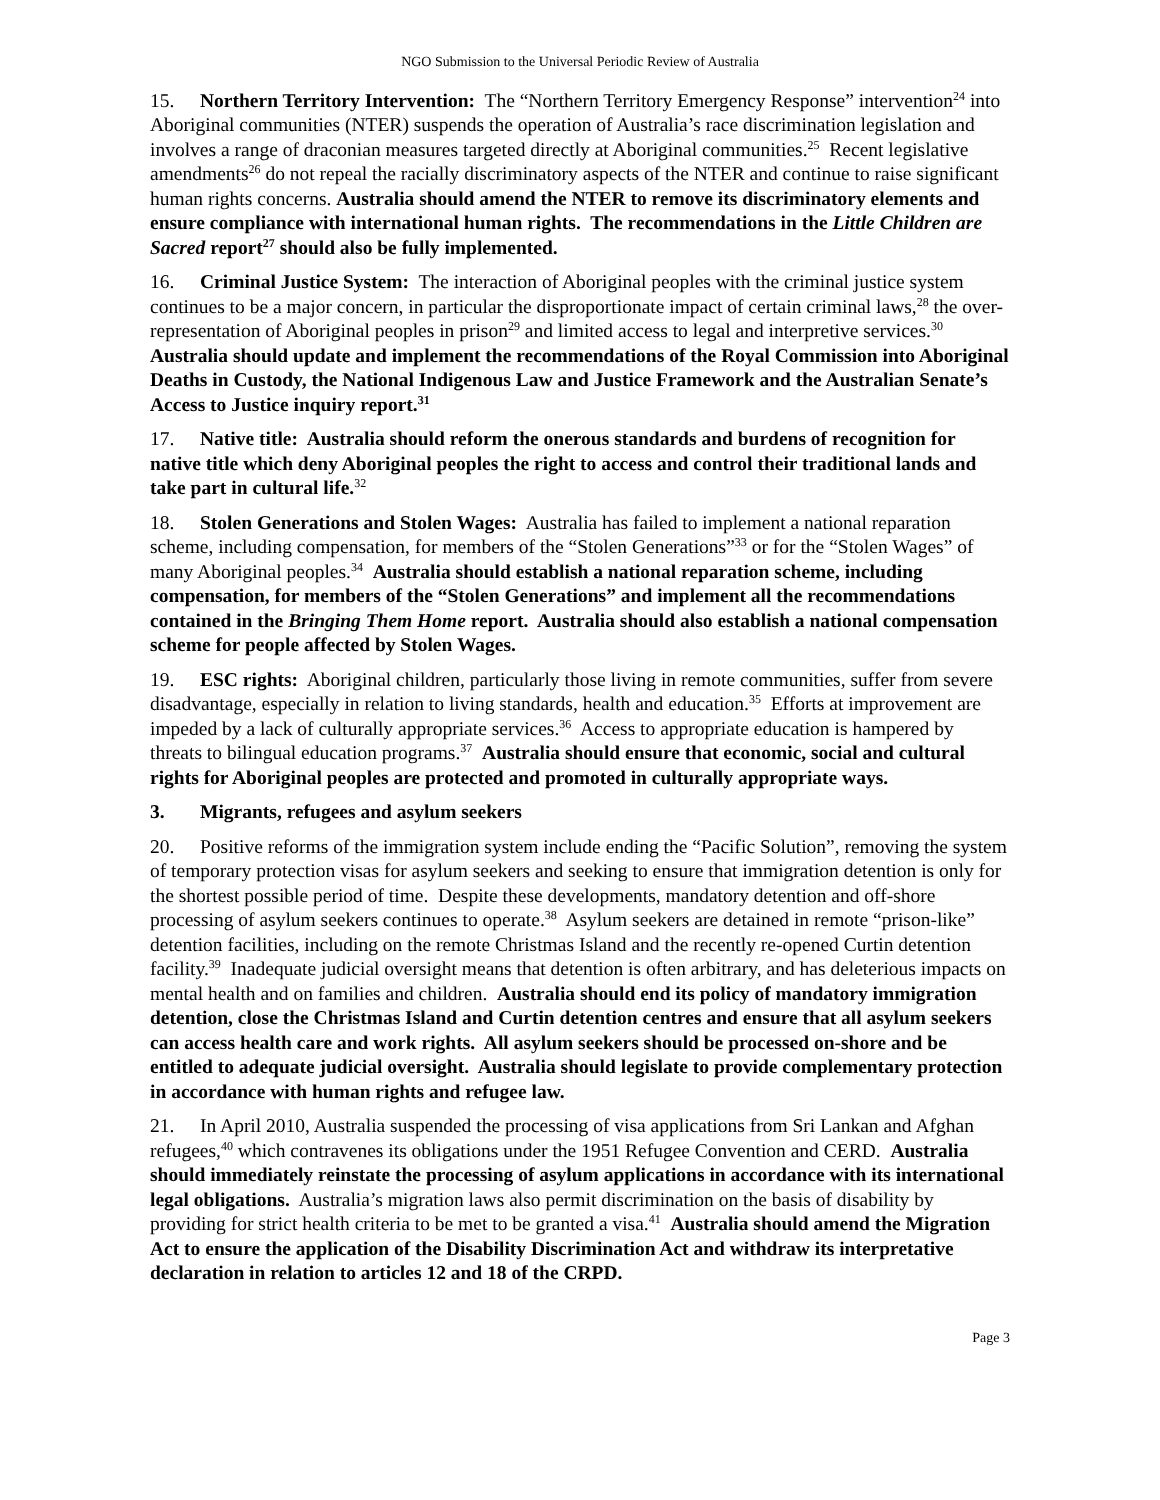NGO Submission to the Universal Periodic Review of Australia
15. Northern Territory Intervention: The “Northern Territory Emergency Response” intervention<sup>24</sup> into Aboriginal communities (NTER) suspends the operation of Australia’s race discrimination legislation and involves a range of draconian measures targeted directly at Aboriginal communities.<sup>25</sup> Recent legislative amendments<sup>26</sup> do not repeal the racially discriminatory aspects of the NTER and continue to raise significant human rights concerns. Australia should amend the NTER to remove its discriminatory elements and ensure compliance with international human rights. The recommendations in the Little Children are Sacred report<sup>27</sup> should also be fully implemented.
16. Criminal Justice System: The interaction of Aboriginal peoples with the criminal justice system continues to be a major concern, in particular the disproportionate impact of certain criminal laws,<sup>28</sup> the over-representation of Aboriginal peoples in prison<sup>29</sup> and limited access to legal and interpretive services.<sup>30</sup> Australia should update and implement the recommendations of the Royal Commission into Aboriginal Deaths in Custody, the National Indigenous Law and Justice Framework and the Australian Senate’s Access to Justice inquiry report.<sup>31</sup>
17. Native title: Australia should reform the onerous standards and burdens of recognition for native title which deny Aboriginal peoples the right to access and control their traditional lands and take part in cultural life.<sup>32</sup>
18. Stolen Generations and Stolen Wages: Australia has failed to implement a national reparation scheme, including compensation, for members of the “Stolen Generations”<sup>33</sup> or for the “Stolen Wages” of many Aboriginal peoples.<sup>34</sup> Australia should establish a national reparation scheme, including compensation, for members of the “Stolen Generations” and implement all the recommendations contained in the Bringing Them Home report. Australia should also establish a national compensation scheme for people affected by Stolen Wages.
19. ESC rights: Aboriginal children, particularly those living in remote communities, suffer from severe disadvantage, especially in relation to living standards, health and education.<sup>35</sup> Efforts at improvement are impeded by a lack of culturally appropriate services.<sup>36</sup> Access to appropriate education is hampered by threats to bilingual education programs.<sup>37</sup> Australia should ensure that economic, social and cultural rights for Aboriginal peoples are protected and promoted in culturally appropriate ways.
3. Migrants, refugees and asylum seekers
20. Positive reforms of the immigration system include ending the “Pacific Solution”, removing the system of temporary protection visas for asylum seekers and seeking to ensure that immigration detention is only for the shortest possible period of time. Despite these developments, mandatory detention and off-shore processing of asylum seekers continues to operate.<sup>38</sup> Asylum seekers are detained in remote “prison-like” detention facilities, including on the remote Christmas Island and the recently re-opened Curtin detention facility.<sup>39</sup> Inadequate judicial oversight means that detention is often arbitrary, and has deleterious impacts on mental health and on families and children. Australia should end its policy of mandatory immigration detention, close the Christmas Island and Curtin detention centres and ensure that all asylum seekers can access health care and work rights. All asylum seekers should be processed on-shore and be entitled to adequate judicial oversight. Australia should legislate to provide complementary protection in accordance with human rights and refugee law.
21. In April 2010, Australia suspended the processing of visa applications from Sri Lankan and Afghan refugees,<sup>40</sup> which contravenes its obligations under the 1951 Refugee Convention and CERD. Australia should immediately reinstate the processing of asylum applications in accordance with its international legal obligations. Australia’s migration laws also permit discrimination on the basis of disability by providing for strict health criteria to be met to be granted a visa.<sup>41</sup> Australia should amend the Migration Act to ensure the application of the Disability Discrimination Act and withdraw its interpretative declaration in relation to articles 12 and 18 of the CRPD.
Page 3